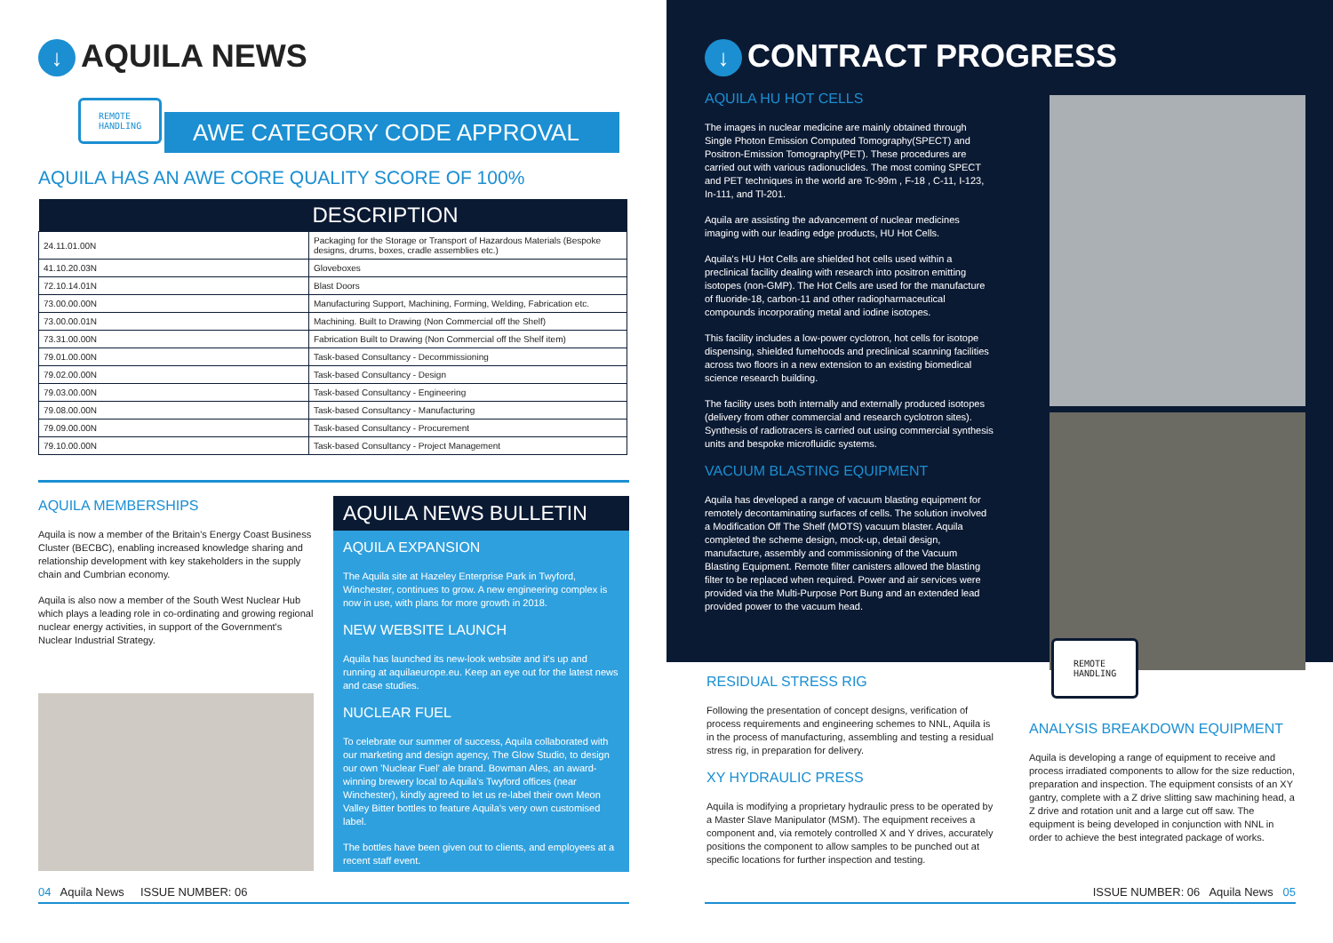↓ AQUILA NEWS
REMOTE
HANDLING
AWE CATEGORY CODE APPROVAL
AQUILA HAS AN AWE CORE QUALITY SCORE OF 100%
| | DESCRIPTION |
| --- | --- |
| 24.11.01.00N | Packaging for the Storage or Transport of Hazardous Materials (Bespoke designs, drums, boxes, cradle assemblies etc.) |
| 41.10.20.03N | Gloveboxes |
| 72.10.14.01N | Blast Doors |
| 73.00.00.00N | Manufacturing Support, Machining, Forming, Welding, Fabrication etc. |
| 73.00.00.01N | Machining. Built to Drawing (Non Commercial off the Shelf) |
| 73.31.00.00N | Fabrication Built to Drawing (Non Commercial off the Shelf item) |
| 79.01.00.00N | Task-based Consultancy - Decommissioning |
| 79.02.00.00N | Task-based Consultancy - Design |
| 79.03.00.00N | Task-based Consultancy - Engineering |
| 79.08.00.00N | Task-based Consultancy - Manufacturing |
| 79.09.00.00N | Task-based Consultancy - Procurement |
| 79.10.00.00N | Task-based Consultancy - Project Management |
AQUILA MEMBERSHIPS
Aquila is now a member of the Britain's Energy Coast Business Cluster (BECBC), enabling increased knowledge sharing and relationship development with key stakeholders in the supply chain and Cumbrian economy.
Aquila is also now a member of the South West Nuclear Hub which plays a leading role in co-ordinating and growing regional nuclear energy activities, in support of the Government's Nuclear Industrial Strategy.
AQUILA NEWS BULLETIN
AQUILA EXPANSION
The Aquila site at Hazeley Enterprise Park in Twyford, Winchester, continues to grow. A new engineering complex is now in use, with plans for more growth in 2018.
NEW WEBSITE LAUNCH
Aquila has launched its new-look website and it's up and running at aquilaeurope.eu. Keep an eye out for the latest news and case studies.
NUCLEAR FUEL
To celebrate our summer of success, Aquila collaborated with our marketing and design agency, The Glow Studio, to design our own 'Nuclear Fuel' ale brand. Bowman Ales, an award-winning brewery local to Aquila's Twyford offices (near Winchester), kindly agreed to let us re-label their own Meon Valley Bitter bottles to feature Aquila's very own customised label.
The bottles have been given out to clients, and employees at a recent staff event.
04 Aquila News ISSUE NUMBER: 06
↓ CONTRACT PROGRESS
AQUILA HU HOT CELLS
The images in nuclear medicine are mainly obtained through Single Photon Emission Computed Tomography(SPECT) and Positron-Emission Tomography(PET). These procedures are carried out with various radionuclides. The most coming SPECT and PET techniques in the world are Tc-99m , F-18 , C-11, I-123, In-111, and Tl-201.
Aquila are assisting the advancement of nuclear medicines imaging with our leading edge products, HU Hot Cells.
Aquila's HU Hot Cells are shielded hot cells used within a preclinical facility dealing with research into positron emitting isotopes (non-GMP). The Hot Cells are used for the manufacture of fluoride-18, carbon-11 and other radiopharmaceutical compounds incorporating metal and iodine isotopes.
This facility includes a low-power cyclotron, hot cells for isotope dispensing, shielded fumehoods and preclinical scanning facilities across two floors in a new extension to an existing biomedical science research building.
The facility uses both internally and externally produced isotopes (delivery from other commercial and research cyclotron sites). Synthesis of radiotracers is carried out using commercial synthesis units and bespoke microfluidic systems.
VACUUM BLASTING EQUIPMENT
Aquila has developed a range of vacuum blasting equipment for remotely decontaminating surfaces of cells. The solution involved a Modification Off The Shelf (MOTS) vacuum blaster. Aquila completed the scheme design, mock-up, detail design, manufacture, assembly and commissioning of the Vacuum Blasting Equipment. Remote filter canisters allowed the blasting filter to be replaced when required. Power and air services were provided via the Multi-Purpose Port Bung and an extended lead provided power to the vacuum head.
REMOTE
HANDLING
RESIDUAL STRESS RIG
Following the presentation of concept designs, verification of process requirements and engineering schemes to NNL, Aquila is in the process of manufacturing, assembling and testing a residual stress rig, in preparation for delivery.
XY HYDRAULIC PRESS
Aquila is modifying a proprietary hydraulic press to be operated by a Master Slave Manipulator (MSM). The equipment receives a component and, via remotely controlled X and Y drives, accurately positions the component to allow samples to be punched out at specific locations for further inspection and testing.
ANALYSIS BREAKDOWN EQUIPMENT
Aquila is developing a range of equipment to receive and process irradiated components to allow for the size reduction, preparation and inspection. The equipment consists of an XY gantry, complete with a Z drive slitting saw machining head, a Z drive and rotation unit and a large cut off saw. The equipment is being developed in conjunction with NNL in order to achieve the best integrated package of works.
ISSUE NUMBER: 06 Aquila News 05